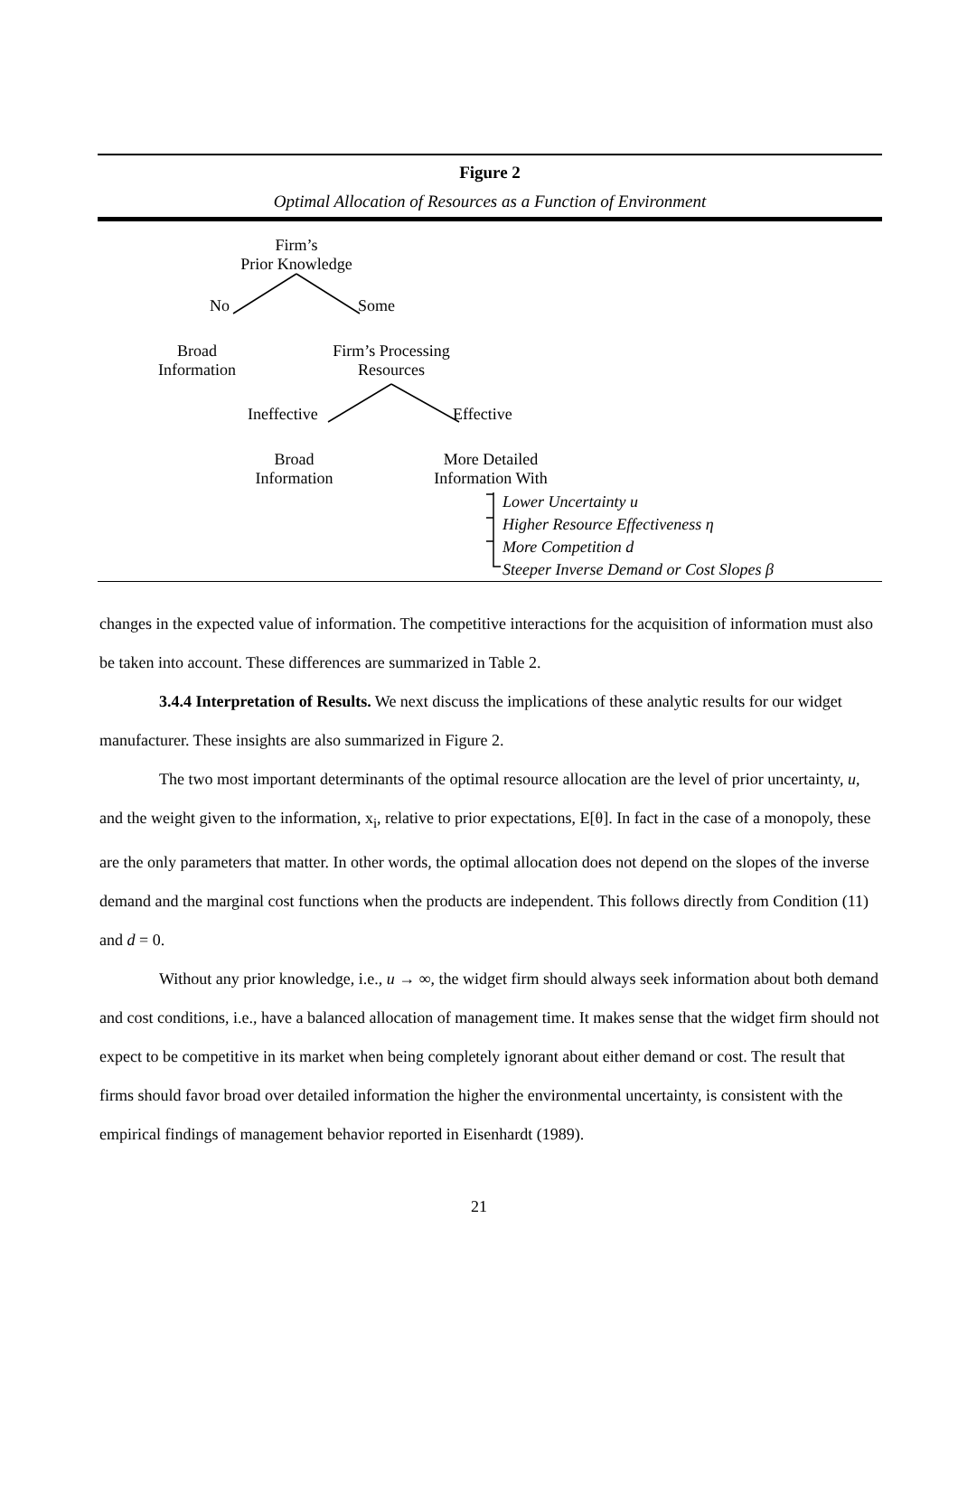Figure 2
Optimal Allocation of Resources as a Function of Environment
Firm’s
Prior Knowledge
No Some
Broad
Information
Firm’s Processing
Resources
Ineffective Effective
Broad
Information
More Detailed
Information With
Lower Uncertainty u
Higher Resource Effectiveness η
More Competition d
Steeper Inverse Demand or Cost Slopes β
changes in the expected value of information. The competitive interactions for the acquisition of information must also be taken into account. These differences are summarized in Table 2.
3.4.4 Interpretation of Results. We next discuss the implications of these analytic results for our widget manufacturer. These insights are also summarized in Figure 2.
The two most important determinants of the optimal resource allocation are the level of prior uncertainty, u, and the weight given to the information, x<sub>i</sub>, relative to prior expectations, E[θ]. In fact in the case of a monopoly, these are the only parameters that matter. In other words, the optimal allocation does not depend on the slopes of the inverse demand and the marginal cost functions when the products are independent. This follows directly from Condition (11) and d = 0.
Without any prior knowledge, i.e., u → ∞, the widget firm should always seek information about both demand and cost conditions, i.e., have a balanced allocation of management time. It makes sense that the widget firm should not expect to be competitive in its market when being completely ignorant about either demand or cost. The result that firms should favor broad over detailed information the higher the environmental uncertainty, is consistent with the empirical findings of management behavior reported in Eisenhardt (1989).
21